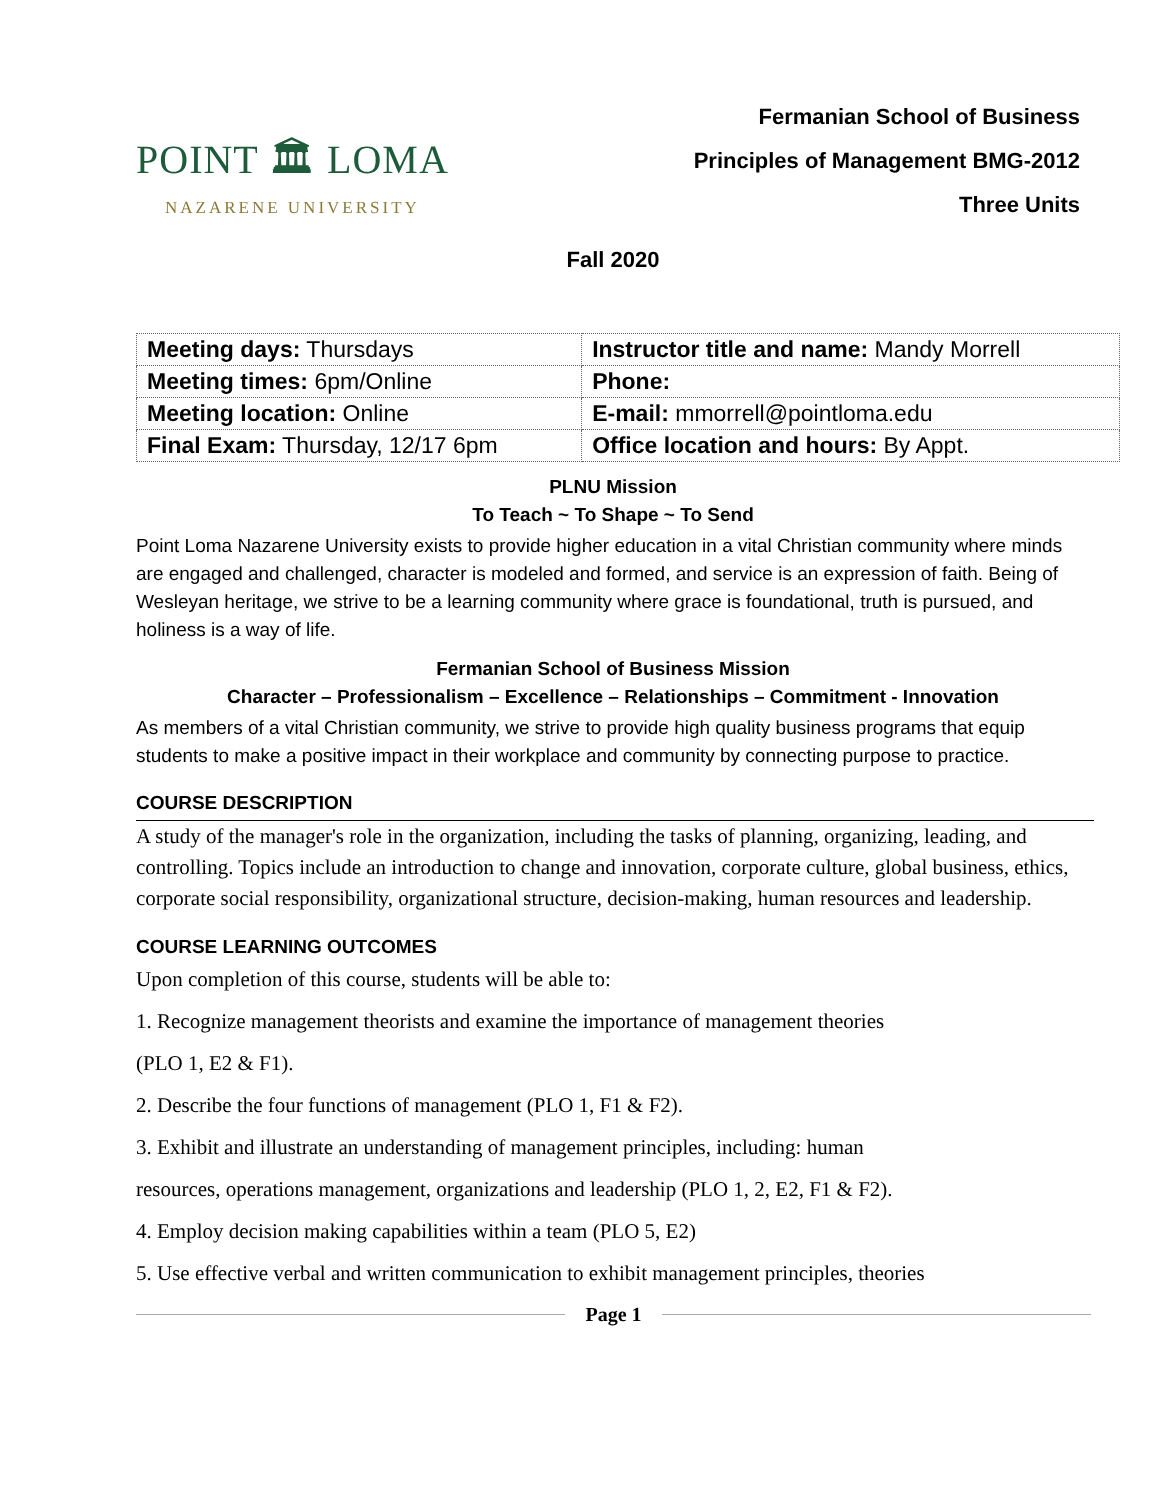POINT 🏛 LOMA
NAZARENE UNIVERSITY
Fermanian School of Business
Principles of Management BMG-2012
Three Units
Fall 2020
| Meeting days: Thursdays | Instructor title and name: Mandy Morrell |
| Meeting times: 6pm/Online | Phone: |
| Meeting location: Online | E-mail: mmorrell@pointloma.edu |
| Final Exam: Thursday, 12/17 6pm | Office location and hours: By Appt. |
PLNU Mission
To Teach ~ To Shape ~ To Send
Point Loma Nazarene University exists to provide higher education in a vital Christian community where minds are engaged and challenged, character is modeled and formed, and service is an expression of faith. Being of Wesleyan heritage, we strive to be a learning community where grace is foundational, truth is pursued, and holiness is a way of life.
Fermanian School of Business Mission
Character – Professionalism – Excellence – Relationships – Commitment - Innovation
As members of a vital Christian community, we strive to provide high quality business programs that equip students to make a positive impact in their workplace and community by connecting purpose to practice.
COURSE DESCRIPTION
A study of the manager's role in the organization, including the tasks of planning, organizing, leading, and controlling. Topics include an introduction to change and innovation, corporate culture, global business, ethics, corporate social responsibility, organizational structure, decision-making, human resources and leadership.
COURSE LEARNING OUTCOMES
Upon completion of this course, students will be able to:
1. Recognize management theorists and examine the importance of management theories
(PLO 1, E2 & F1).
2. Describe the four functions of management (PLO 1, F1 & F2).
3. Exhibit and illustrate an understanding of management principles, including: human
resources, operations management, organizations and leadership (PLO 1, 2, E2, F1 & F2).
4. Employ decision making capabilities within a team (PLO 5, E2)
5. Use effective verbal and written communication to exhibit management principles, theories
Page 1